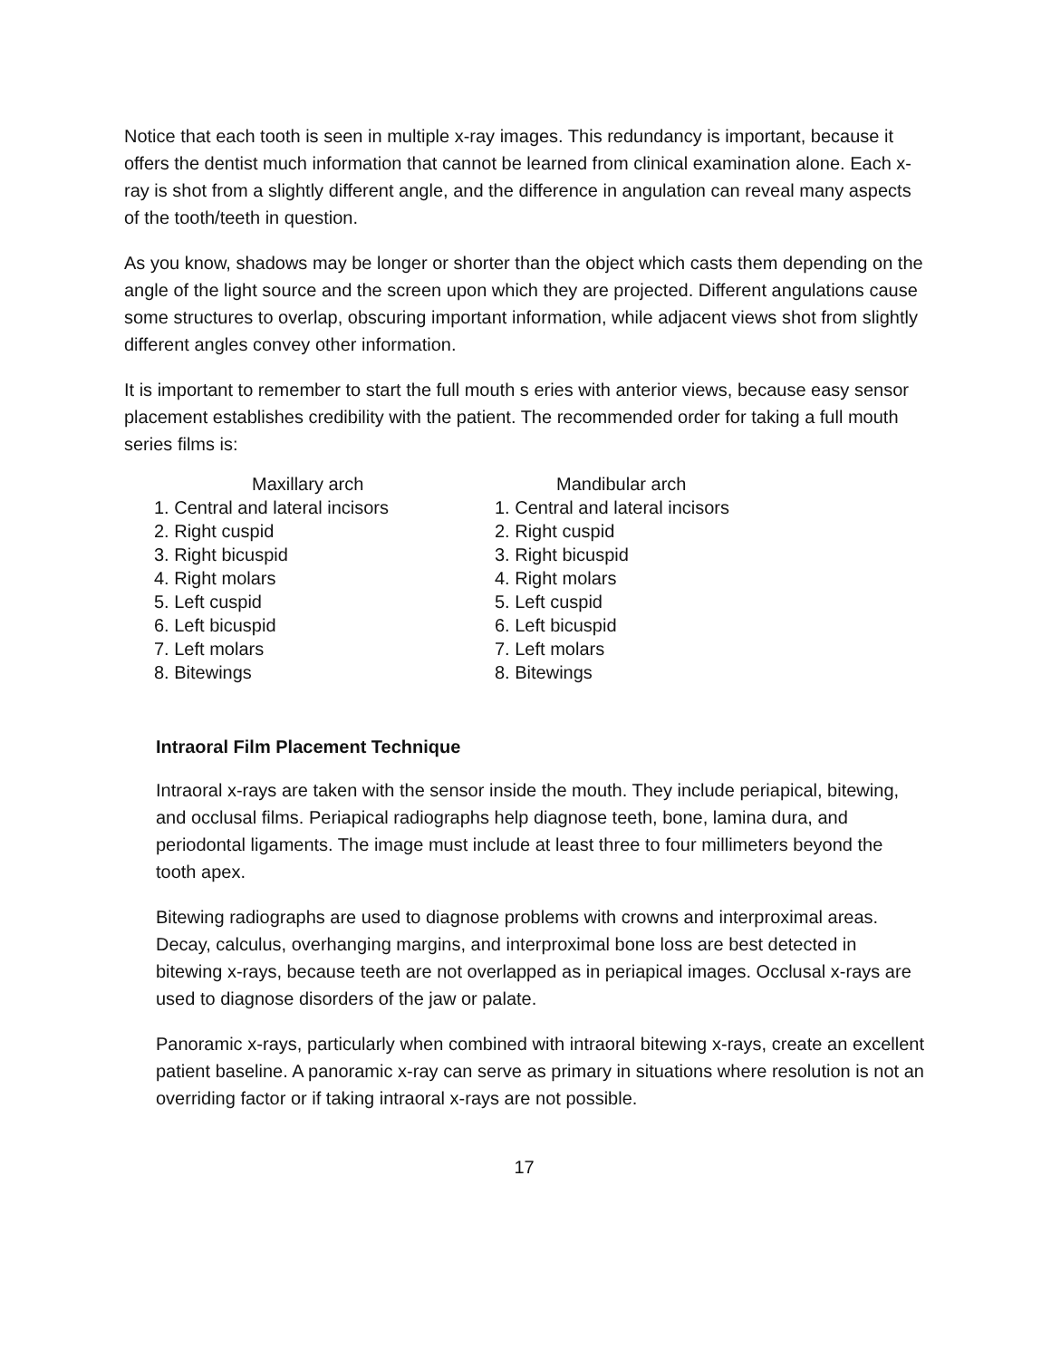Notice that each tooth is seen in multiple x-ray images. This redundancy is important, because it offers the dentist much information that cannot be learned from clinical examination alone. Each x-ray is shot from a slightly different angle, and the difference in angulation can reveal many aspects of the tooth/teeth in question.
As you know, shadows may be longer or shorter than the object which casts them depending on the angle of the light source and the screen upon which they are projected. Different angulations cause some structures to overlap, obscuring important information, while adjacent views shot from slightly different angles convey other information.
It is important to remember to start the full mouth s eries with anterior views, because easy sensor placement establishes credibility with the patient. The recommended order for taking a full mouth series films is:
Maxillary arch
1. Central and lateral incisors
2. Right cuspid
3. Right bicuspid
4. Right molars
5. Left cuspid
6. Left bicuspid
7. Left molars
8. Bitewings
Mandibular arch
1. Central and lateral incisors
2. Right cuspid
3. Right bicuspid
4. Right molars
5. Left cuspid
6. Left bicuspid
7. Left molars
8. Bitewings
Intraoral Film Placement Technique
Intraoral x-rays are taken with the sensor inside the mouth. They include periapical, bitewing, and occlusal films. Periapical radiographs help diagnose teeth, bone, lamina dura, and periodontal ligaments. The image must include at least three to four millimeters beyond the tooth apex.
Bitewing radiographs are used to diagnose problems with crowns and interproximal areas. Decay, calculus, overhanging margins, and interproximal bone loss are best detected in bitewing x-rays, because teeth are not overlapped as in periapical images. Occlusal x-rays are used to diagnose disorders of the jaw or palate.
Panoramic x-rays, particularly when combined with intraoral bitewing x-rays, create an excellent patient baseline. A panoramic x-ray can serve as primary in situations where resolution is not an overriding factor or if taking intraoral x-rays are not possible.
17